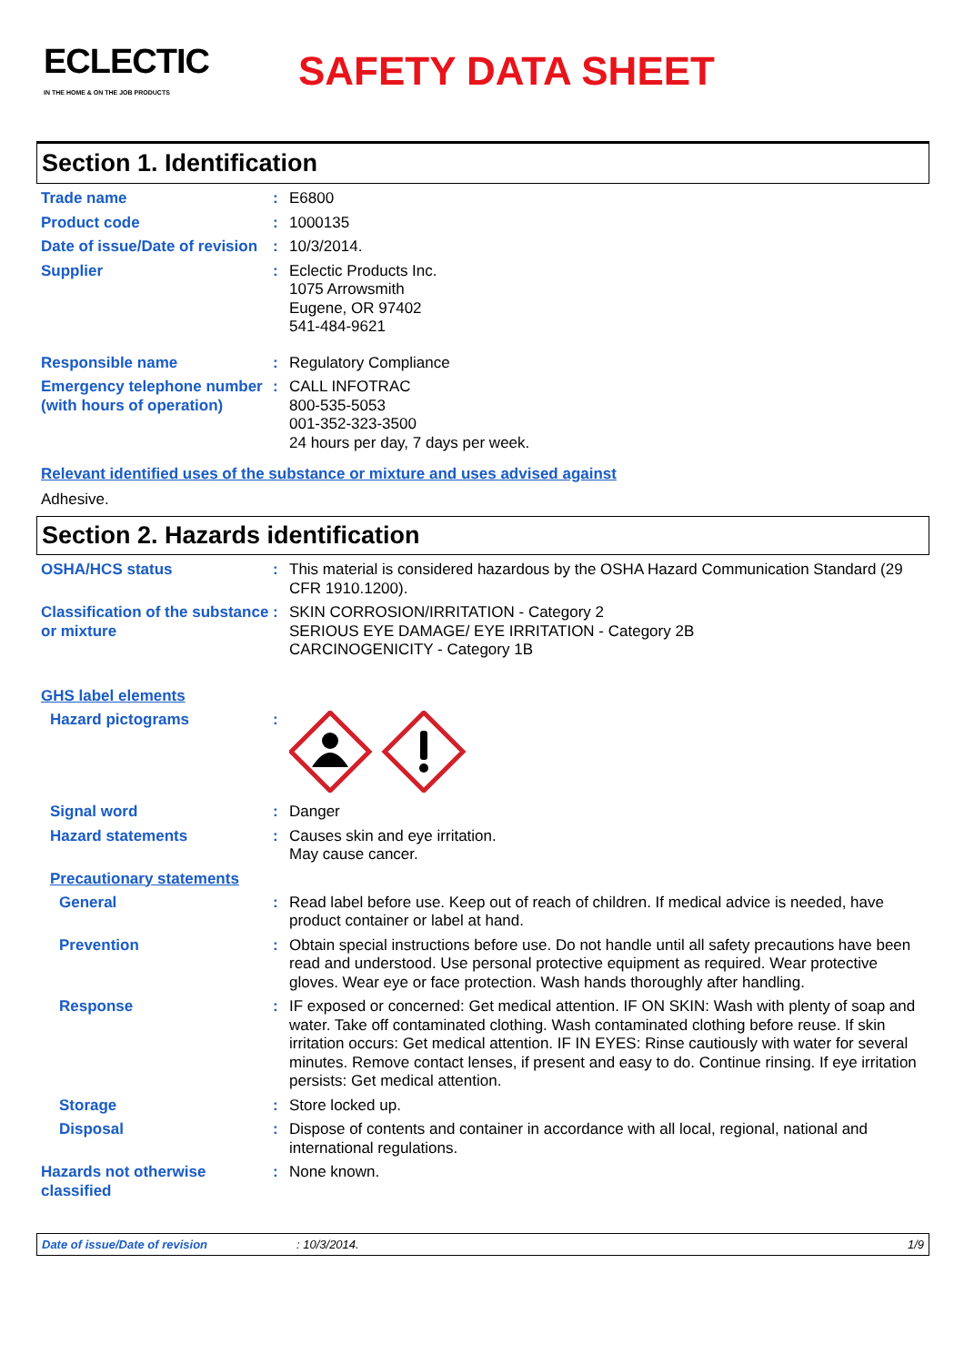ECLECTIC
IN THE HOME & ON THE JOB PRODUCTS
SAFETY DATA SHEET
Section 1. Identification
Trade name : E6800
Product code : 1000135
Date of issue/Date of revision
: 10/3/2014.
Supplier : Eclectic Products Inc.
1075 Arrowsmith
Eugene, OR 97402
541-484-9621
Responsible name : Regulatory Compliance
Emergency telephone number (with hours of operation)
: CALL INFOTRAC
800-535-5053
001-352-323-3500
24 hours per day, 7 days per week.
Relevant identified uses of the substance or mixture and uses advised against
Adhesive.
Section 2. Hazards identification
OSHA/HCS status : This material is considered hazardous by the OSHA Hazard Communication Standard (29 CFR 1910.1200).
Classification of the substance or mixture
: SKIN CORROSION/IRRITATION - Category 2
SERIOUS EYE DAMAGE/ EYE IRRITATION - Category 2B
CARCINOGENICITY - Category 1B
GHS label elements
Hazard pictograms :
Signal word : Danger
Hazard statements : Causes skin and eye irritation.
May cause cancer.
Precautionary statements
General : Read label before use. Keep out of reach of children. If medical advice is needed, have product container or label at hand.
Prevention : Obtain special instructions before use. Do not handle until all safety precautions have been read and understood. Use personal protective equipment as required. Wear protective gloves. Wear eye or face protection. Wash hands thoroughly after handling.
Response : IF exposed or concerned: Get medical attention. IF ON SKIN: Wash with plenty of soap and water. Take off contaminated clothing. Wash contaminated clothing before reuse. If skin irritation occurs: Get medical attention. IF IN EYES: Rinse cautiously with water for several minutes. Remove contact lenses, if present and easy to do. Continue rinsing. If eye irritation persists: Get medical attention.
Storage : Store locked up.
Disposal : Dispose of contents and container in accordance with all local, regional, national and international regulations.
Hazards not otherwise classified
: None known.
Date of issue/Date of revision: 10/3/2014. 1/9